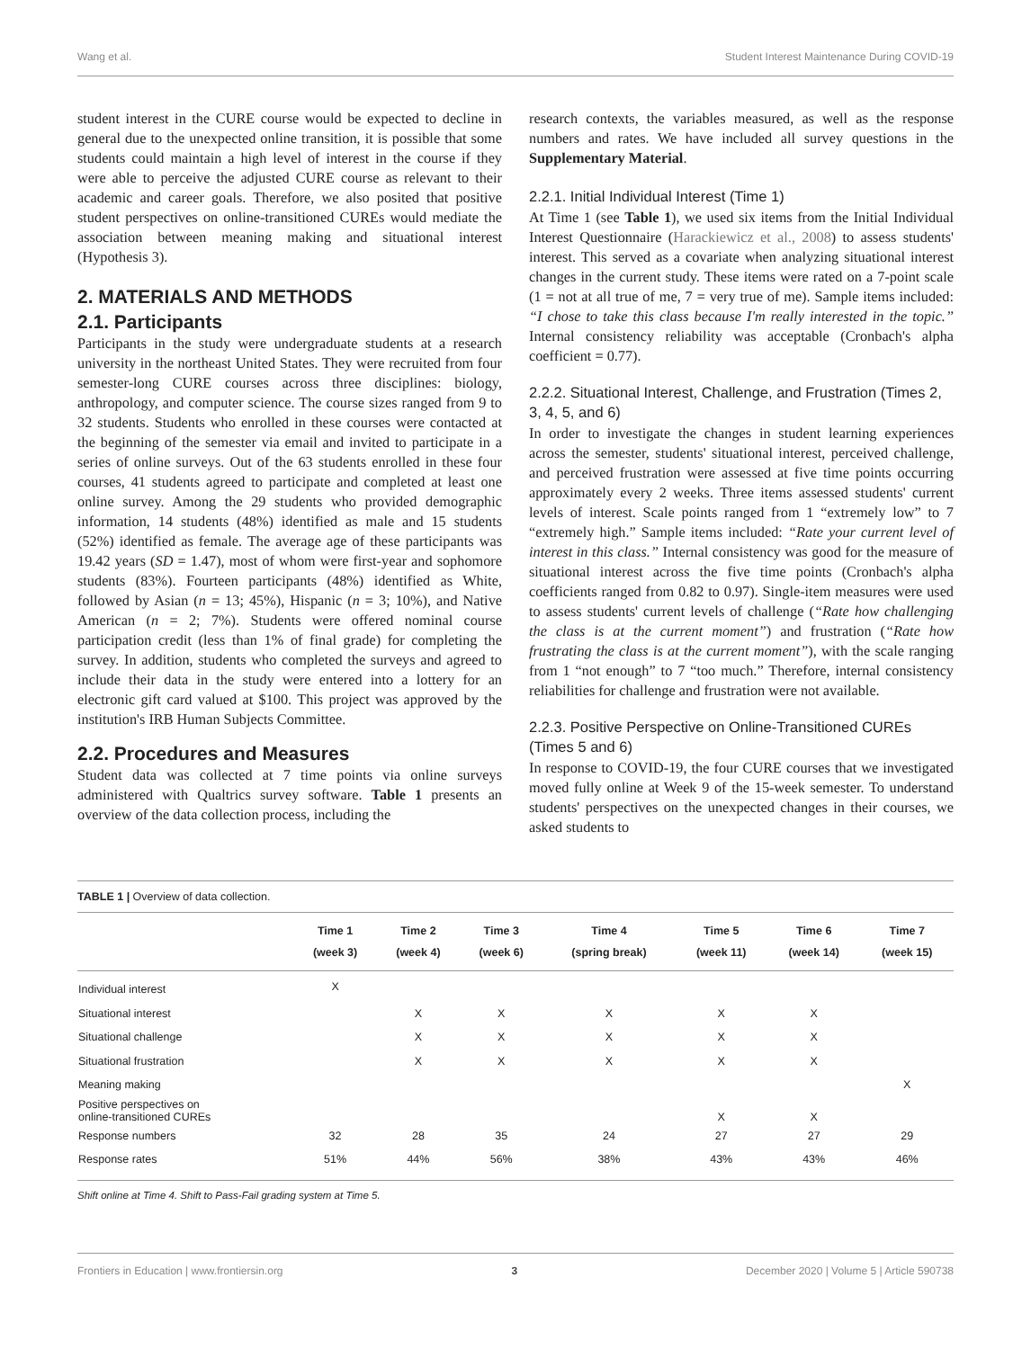Wang et al. Student Interest Maintenance During COVID-19
student interest in the CURE course would be expected to decline in general due to the unexpected online transition, it is possible that some students could maintain a high level of interest in the course if they were able to perceive the adjusted CURE course as relevant to their academic and career goals. Therefore, we also posited that positive student perspectives on online-transitioned CUREs would mediate the association between meaning making and situational interest (Hypothesis 3).
2. MATERIALS AND METHODS
2.1. Participants
Participants in the study were undergraduate students at a research university in the northeast United States. They were recruited from four semester-long CURE courses across three disciplines: biology, anthropology, and computer science. The course sizes ranged from 9 to 32 students. Students who enrolled in these courses were contacted at the beginning of the semester via email and invited to participate in a series of online surveys. Out of the 63 students enrolled in these four courses, 41 students agreed to participate and completed at least one online survey. Among the 29 students who provided demographic information, 14 students (48%) identified as male and 15 students (52%) identified as female. The average age of these participants was 19.42 years (SD = 1.47), most of whom were first-year and sophomore students (83%). Fourteen participants (48%) identified as White, followed by Asian (n = 13; 45%), Hispanic (n = 3; 10%), and Native American (n = 2; 7%). Students were offered nominal course participation credit (less than 1% of final grade) for completing the survey. In addition, students who completed the surveys and agreed to include their data in the study were entered into a lottery for an electronic gift card valued at $100. This project was approved by the institution's IRB Human Subjects Committee.
2.2. Procedures and Measures
Student data was collected at 7 time points via online surveys administered with Qualtrics survey software. Table 1 presents an overview of the data collection process, including the
research contexts, the variables measured, as well as the response numbers and rates. We have included all survey questions in the Supplementary Material.
2.2.1. Initial Individual Interest (Time 1)
At Time 1 (see Table 1), we used six items from the Initial Individual Interest Questionnaire (Harackiewicz et al., 2008) to assess students' interest. This served as a covariate when analyzing situational interest changes in the current study. These items were rated on a 7-point scale (1 = not at all true of me, 7 = very true of me). Sample items included: “I chose to take this class because I'm really interested in the topic.” Internal consistency reliability was acceptable (Cronbach's alpha coefficient = 0.77).
2.2.2. Situational Interest, Challenge, and Frustration (Times 2, 3, 4, 5, and 6)
In order to investigate the changes in student learning experiences across the semester, students' situational interest, perceived challenge, and perceived frustration were assessed at five time points occurring approximately every 2 weeks. Three items assessed students' current levels of interest. Scale points ranged from 1 “extremely low” to 7 “extremely high.” Sample items included: “Rate your current level of interest in this class.” Internal consistency was good for the measure of situational interest across the five time points (Cronbach's alpha coefficients ranged from 0.82 to 0.97). Single-item measures were used to assess students' current levels of challenge (“Rate how challenging the class is at the current moment”) and frustration (“Rate how frustrating the class is at the current moment”), with the scale ranging from 1 “not enough” to 7 “too much.” Therefore, internal consistency reliabilities for challenge and frustration were not available.
2.2.3. Positive Perspective on Online-Transitioned CUREs (Times 5 and 6)
In response to COVID-19, the four CURE courses that we investigated moved fully online at Week 9 of the 15-week semester. To understand students' perspectives on the unexpected changes in their courses, we asked students to
TABLE 1 | Overview of data collection.
| | Time 1 (week 3) | Time 2 (week 4) | Time 3 (week 6) | Time 4 (spring break) | Time 5 (week 11) | Time 6 (week 14) | Time 7 (week 15) |
| --- | --- | --- | --- | --- | --- | --- | --- |
| Individual interest | X | | | | | | |
| Situational interest | | X | X | X | X | X | |
| Situational challenge | | X | X | X | X | X | |
| Situational frustration | | X | X | X | X | X | |
| Meaning making | | | | | | | X |
| Positive perspectives on online-transitioned CUREs | | | | | X | X | |
| Response numbers | 32 | 28 | 35 | 24 | 27 | 27 | 29 |
| Response rates | 51% | 44% | 56% | 38% | 43% | 43% | 46% |
Shift online at Time 4. Shift to Pass-Fail grading system at Time 5.
Frontiers in Education | www.frontiersin.org 3 December 2020 | Volume 5 | Article 590738